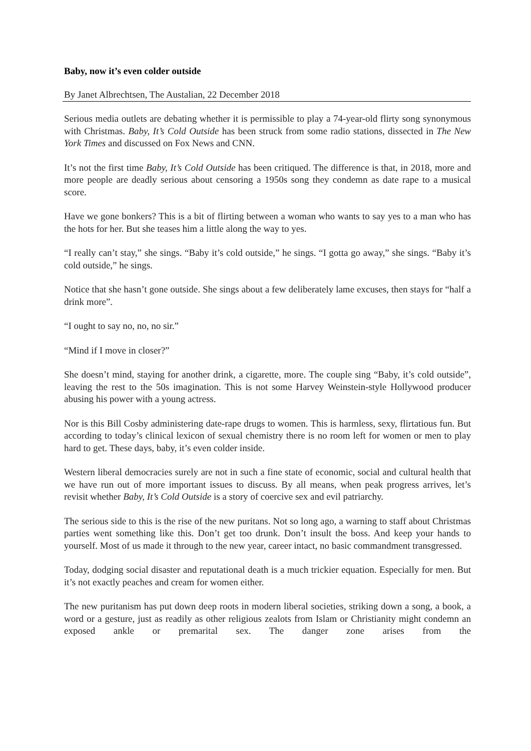Baby, now it’s even colder outside
By Janet Albrechtsen, The Austalian, 22 December 2018
Serious media outlets are debating whether it is permissible to play a 74-year-old flirty song synonymous with Christmas. Baby, It’s Cold Outside has been struck from some radio stations, dissected in The New York Times and discussed on Fox News and CNN.
It’s not the first time Baby, It’s Cold Outside has been critiqued. The difference is that, in 2018, more and more people are deadly serious about censoring a 1950s song they condemn as date rape to a musical score.
Have we gone bonkers? This is a bit of flirting between a woman who wants to say yes to a man who has the hots for her. But she teases him a little along the way to yes.
“I really can’t stay,” she sings. “Baby it’s cold outside,” he sings. “I gotta go away,” she sings. “Baby it’s cold outside,” he sings.
Notice that she hasn’t gone outside. She sings about a few deliberately lame excuses, then stays for “half a drink more”.
“I ought to say no, no, no sir.”
“Mind if I move in closer?”
She doesn’t mind, staying for another drink, a cigarette, more. The couple sing “Baby, it’s cold outside”, leaving the rest to the 50s imagination. This is not some Harvey Weinstein-style Hollywood producer abusing his power with a young actress.
Nor is this Bill Cosby administering date-rape drugs to women. This is harmless, sexy, flirtatious fun. But according to today’s clinical lexicon of sexual chemistry there is no room left for women or men to play hard to get. These days, baby, it’s even colder inside.
Western liberal democracies surely are not in such a fine state of economic, social and cultural health that we have run out of more important issues to discuss. By all means, when peak progress arrives, let’s revisit whether Baby, It’s Cold Outside is a story of coercive sex and evil patriarchy.
The serious side to this is the rise of the new puritans. Not so long ago, a warning to staff about Christmas parties went something like this. Don’t get too drunk. Don’t insult the boss. And keep your hands to yourself. Most of us made it through to the new year, career intact, no basic commandment transgressed.
Today, dodging social disaster and reputational death is a much trickier equation. Especially for men. But it’s not exactly peaches and cream for women either.
The new puritanism has put down deep roots in modern liberal societies, striking down a song, a book, a word or a gesture, just as readily as other religious zealots from Islam or Christianity might condemn an exposed ankle or premarital sex. The danger zone arises from the